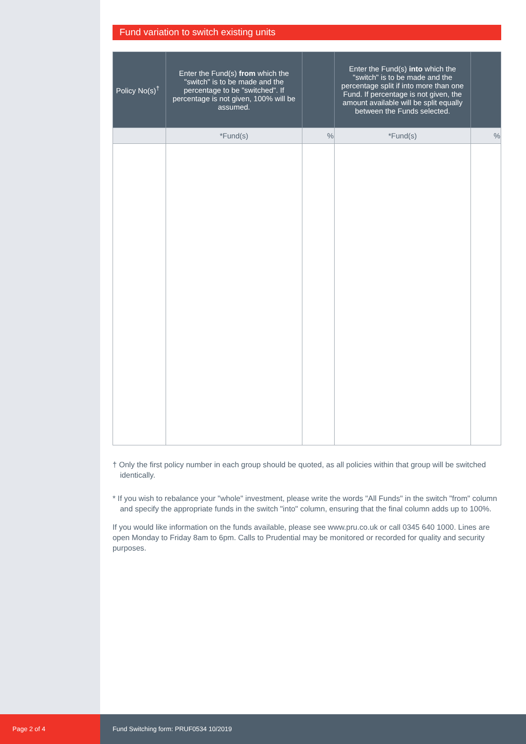Fund variation to switch existing units
| Policy No(s)<sup>†</sup> | Enter the Fund(s) from which the "switch" is to be made and the percentage to be "switched". If percentage is not given, 100% will be assumed. | | Enter the Fund(s) into which the "switch" is to be made and the percentage split if into more than one Fund. If percentage is not given, the amount available will be split equally between the Funds selected. | |
| --- | --- | --- | --- | --- |
| | *Fund(s) | % | *Fund(s) | % |
† Only the first policy number in each group should be quoted, as all policies within that group will be switched identically.
* If you wish to rebalance your "whole" investment, please write the words "All Funds" in the switch "from" column and specify the appropriate funds in the switch "into" column, ensuring that the final column adds up to 100%.
If you would like information on the funds available, please see www.pru.co.uk or call 0345 640 1000. Lines are open Monday to Friday 8am to 6pm. Calls to Prudential may be monitored or recorded for quality and security purposes.
Page 2 of 4
Fund Switching form: PRUF0534 10/2019